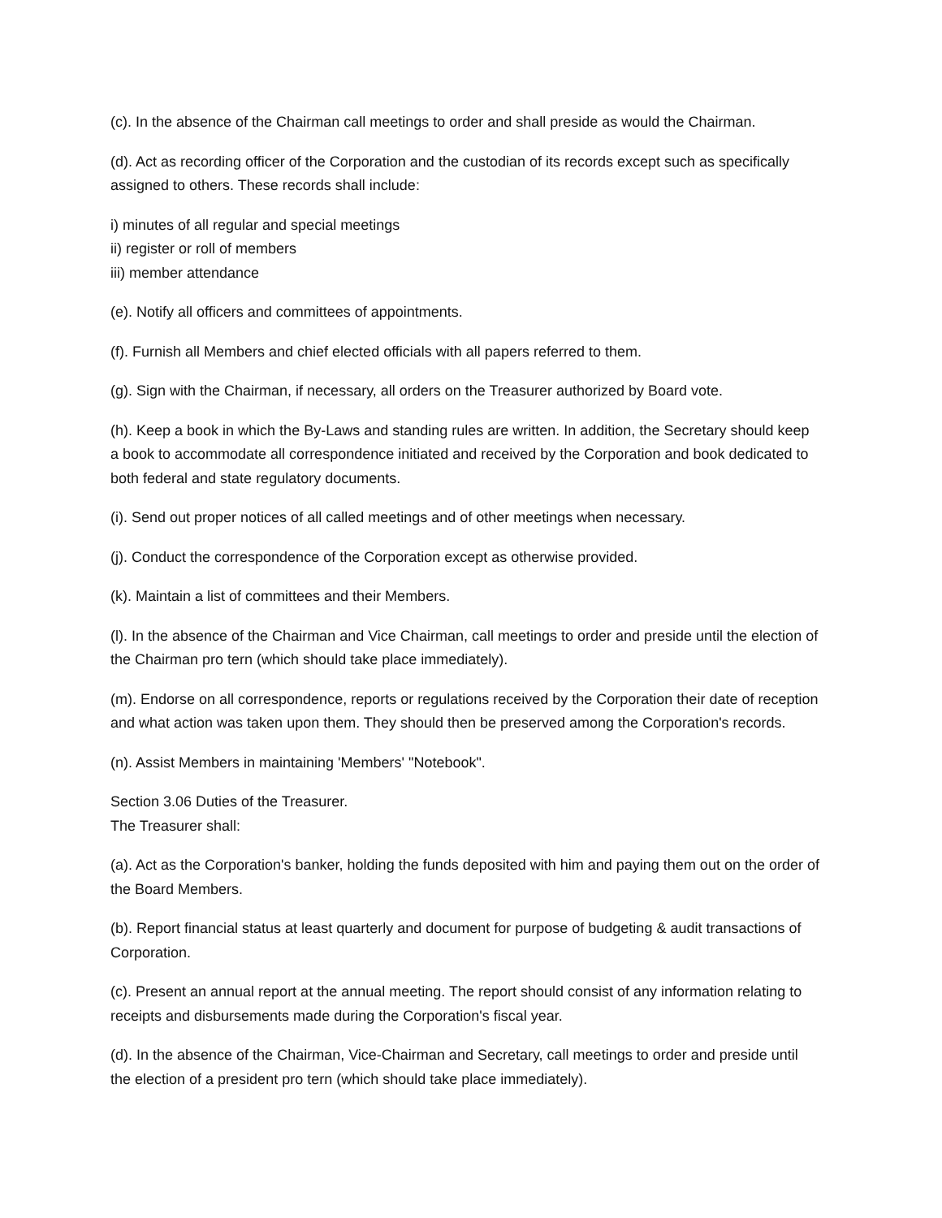(c). In the absence of the Chairman call meetings to order and shall preside as would the Chairman.
(d). Act as recording officer of the Corporation and the custodian of its records except such as specifically assigned to others. These records shall include:
i) minutes of all regular and special meetings
ii) register or roll of members
iii) member attendance
(e). Notify all officers and committees of appointments.
(f). Furnish all Members and chief elected officials with all papers referred to them.
(g). Sign with the Chairman, if necessary, all orders on the Treasurer authorized by Board vote.
(h). Keep a book in which the By-Laws and standing rules are written. In addition, the Secretary should keep a book to accommodate all correspondence initiated and received by the Corporation and book dedicated to both federal and state regulatory documents.
(i). Send out proper notices of all called meetings and of other meetings when necessary.
(j). Conduct the correspondence of the Corporation except as otherwise provided.
(k). Maintain a list of committees and their Members.
(l). In the absence of the Chairman and Vice Chairman, call meetings to order and preside until the election of the Chairman pro tern (which should take place immediately).
(m). Endorse on all correspondence, reports or regulations received by the Corporation their date of reception and what action was taken upon them. They should then be preserved among the Corporation's records.
(n). Assist Members in maintaining 'Members' "Notebook".
Section 3.06 Duties of the Treasurer.
The Treasurer shall:
(a). Act as the Corporation's banker, holding the funds deposited with him and paying them out on the order of the Board Members.
(b). Report financial status at least quarterly and document for purpose of budgeting & audit transactions of Corporation.
(c). Present an annual report at the annual meeting. The report should consist of any information relating to receipts and disbursements made during the Corporation's fiscal year.
(d). In the absence of the Chairman, Vice-Chairman and Secretary, call meetings to order and preside until the election of a president pro tern (which should take place immediately).